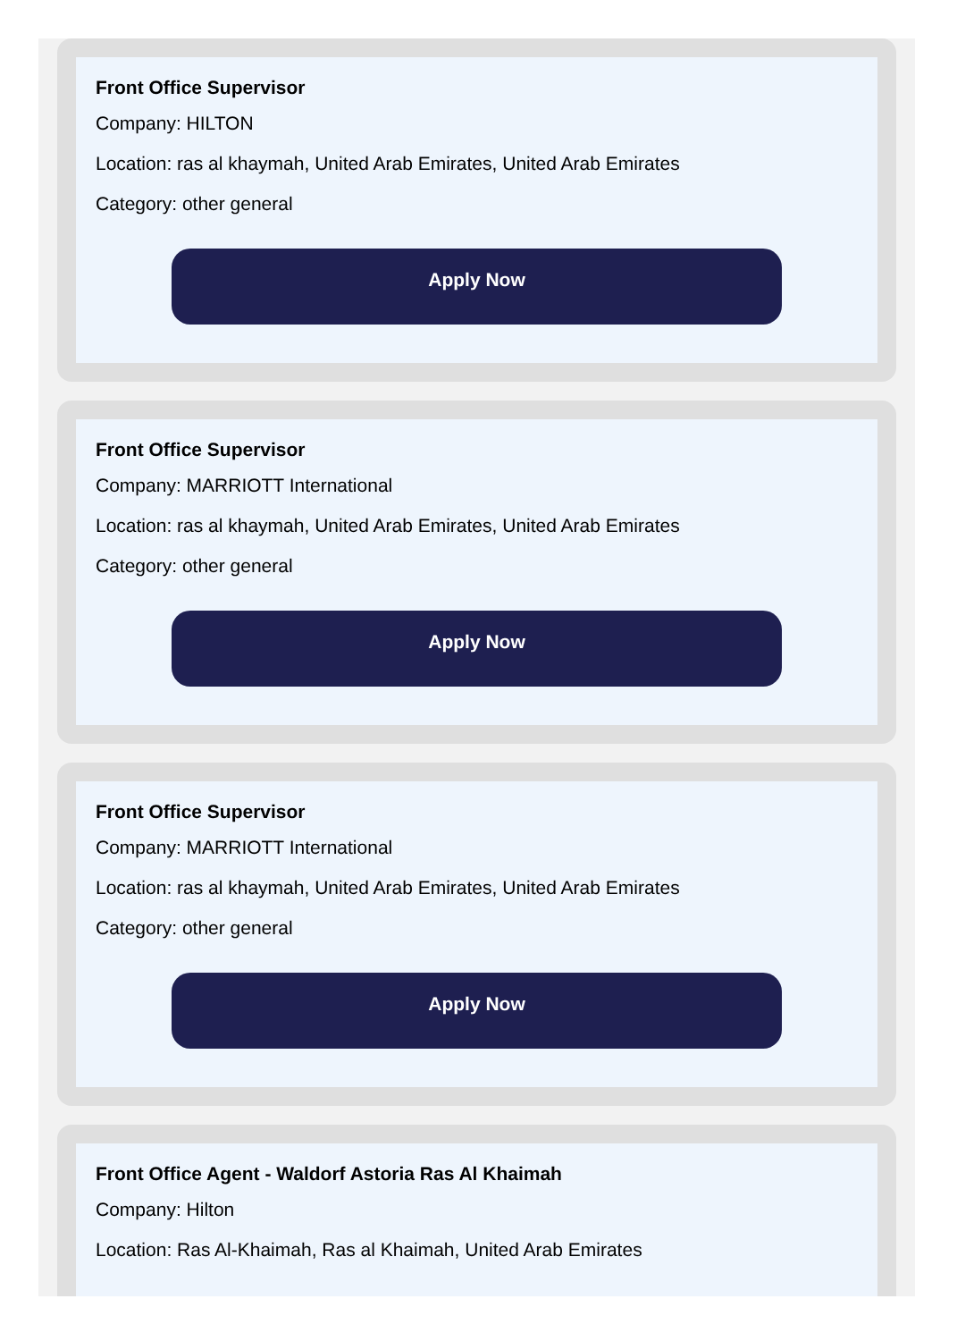Front Office Supervisor
Company: HILTON
Location: ras al khaymah, United Arab Emirates, United Arab Emirates
Category: other general
Apply Now
Front Office Supervisor
Company: MARRIOTT International
Location: ras al khaymah, United Arab Emirates, United Arab Emirates
Category: other general
Apply Now
Front Office Supervisor
Company: MARRIOTT International
Location: ras al khaymah, United Arab Emirates, United Arab Emirates
Category: other general
Apply Now
Front Office Agent - Waldorf Astoria Ras Al Khaimah
Company: Hilton
Location: Ras Al-Khaimah, Ras al Khaimah, United Arab Emirates